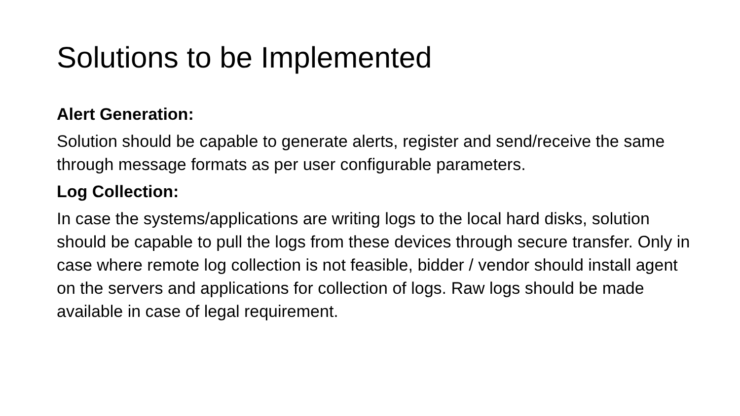Solutions to be Implemented
Alert Generation:
Solution should be capable to generate alerts, register and send/receive the same through message formats as per user configurable parameters.
Log Collection:
In case the systems/applications are writing logs to the local hard disks, solution should be capable to pull the logs from these devices through secure transfer. Only in case where remote log collection is not feasible, bidder / vendor should install agent on the servers and applications for collection of logs. Raw logs should be made available in case of legal requirement.